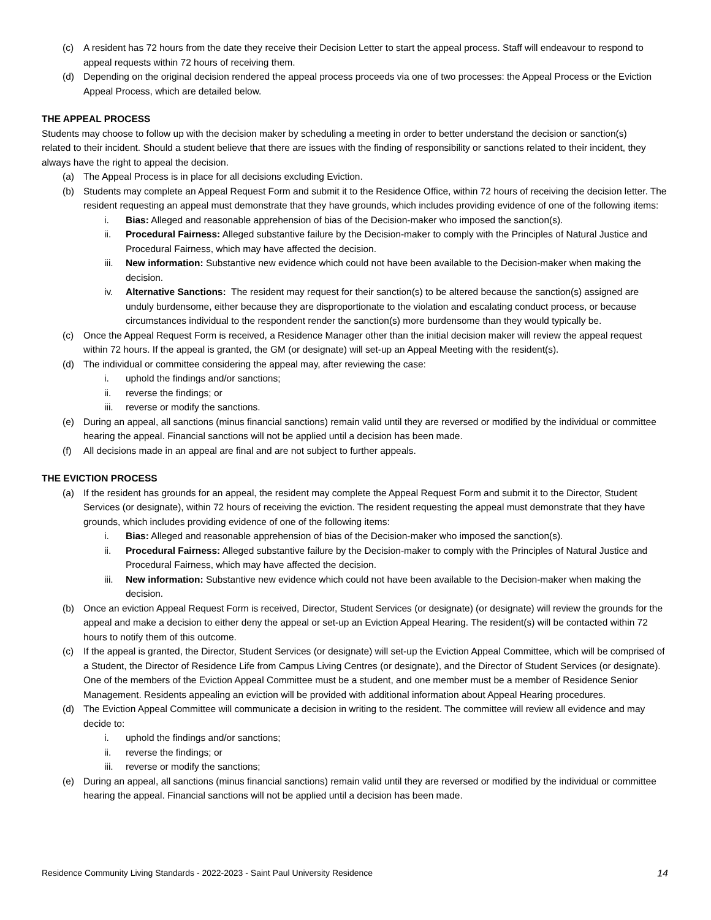(c) A resident has 72 hours from the date they receive their Decision Letter to start the appeal process. Staff will endeavour to respond to appeal requests within 72 hours of receiving them.
(d) Depending on the original decision rendered the appeal process proceeds via one of two processes: the Appeal Process or the Eviction Appeal Process, which are detailed below.
THE APPEAL PROCESS
Students may choose to follow up with the decision maker by scheduling a meeting in order to better understand the decision or sanction(s)
related to their incident. Should a student believe that there are issues with the finding of responsibility or sanctions related to their incident, they always have the right to appeal the decision.
(a) The Appeal Process is in place for all decisions excluding Eviction.
(b) Students may complete an Appeal Request Form and submit it to the Residence Office, within 72 hours of receiving the decision letter. The resident requesting an appeal must demonstrate that they have grounds, which includes providing evidence of one of the following items:
i. Bias: Alleged and reasonable apprehension of bias of the Decision-maker who imposed the sanction(s).
ii. Procedural Fairness: Alleged substantive failure by the Decision-maker to comply with the Principles of Natural Justice and Procedural Fairness, which may have affected the decision.
iii. New information: Substantive new evidence which could not have been available to the Decision-maker when making the decision.
iv. Alternative Sanctions: The resident may request for their sanction(s) to be altered because the sanction(s) assigned are unduly burdensome, either because they are disproportionate to the violation and escalating conduct process, or because circumstances individual to the respondent render the sanction(s) more burdensome than they would typically be.
(c) Once the Appeal Request Form is received, a Residence Manager other than the initial decision maker will review the appeal request within 72 hours. If the appeal is granted, the GM (or designate) will set-up an Appeal Meeting with the resident(s).
(d) The individual or committee considering the appeal may, after reviewing the case:
i. uphold the findings and/or sanctions;
ii. reverse the findings; or
iii. reverse or modify the sanctions.
(e) During an appeal, all sanctions (minus financial sanctions) remain valid until they are reversed or modified by the individual or committee hearing the appeal. Financial sanctions will not be applied until a decision has been made.
(f) All decisions made in an appeal are final and are not subject to further appeals.
THE EVICTION PROCESS
(a) If the resident has grounds for an appeal, the resident may complete the Appeal Request Form and submit it to the Director, Student Services (or designate), within 72 hours of receiving the eviction. The resident requesting the appeal must demonstrate that they have grounds, which includes providing evidence of one of the following items:
i. Bias: Alleged and reasonable apprehension of bias of the Decision-maker who imposed the sanction(s).
ii. Procedural Fairness: Alleged substantive failure by the Decision-maker to comply with the Principles of Natural Justice and Procedural Fairness, which may have affected the decision.
iii. New information: Substantive new evidence which could not have been available to the Decision-maker when making the decision.
(b) Once an eviction Appeal Request Form is received, Director, Student Services (or designate) (or designate) will review the grounds for the appeal and make a decision to either deny the appeal or set-up an Eviction Appeal Hearing. The resident(s) will be contacted within 72 hours to notify them of this outcome.
(c) If the appeal is granted, the Director, Student Services (or designate) will set-up the Eviction Appeal Committee, which will be comprised of a Student, the Director of Residence Life from Campus Living Centres (or designate), and the Director of Student Services (or designate). One of the members of the Eviction Appeal Committee must be a student, and one member must be a member of Residence Senior Management. Residents appealing an eviction will be provided with additional information about Appeal Hearing procedures.
(d) The Eviction Appeal Committee will communicate a decision in writing to the resident. The committee will review all evidence and may decide to:
i. uphold the findings and/or sanctions;
ii. reverse the findings; or
iii. reverse or modify the sanctions;
(e) During an appeal, all sanctions (minus financial sanctions) remain valid until they are reversed or modified by the individual or committee hearing the appeal. Financial sanctions will not be applied until a decision has been made.
Residence Community Living Standards - 2022-2023 - Saint Paul University Residence 14